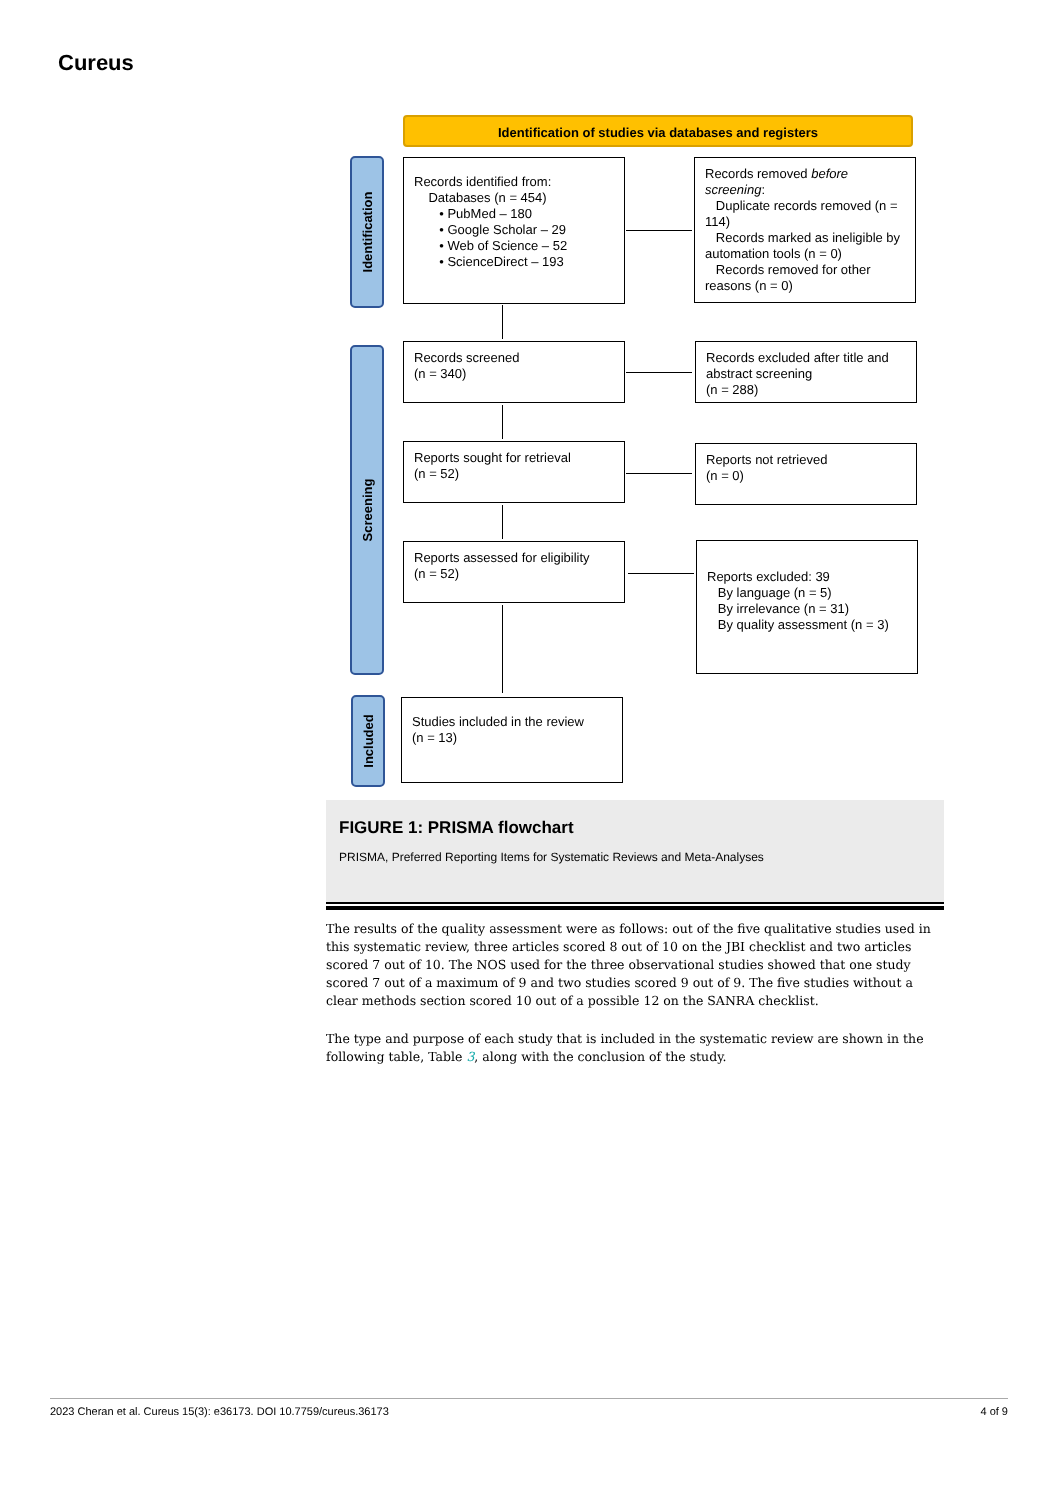Cureus
Identification of studies via databases and registers
Identification
Records identified from:
Databases (n = 454)
• PubMed – 180
• Google Scholar – 29
• Web of Science – 52
• ScienceDirect – 193
Records removed before screening:
Duplicate records removed (n = 114)
Records marked as ineligible by automation tools (n = 0)
Records removed for other reasons (n = 0)
Screening
Records screened
(n = 340)
Records excluded after title and abstract screening
(n = 288)
Reports sought for retrieval
(n = 52)
Reports not retrieved
(n = 0)
Reports assessed for eligibility
(n = 52)
Reports excluded: 39
By language (n = 5)
By irrelevance (n = 31)
By quality assessment (n = 3)
Included
Studies included in the review
(n = 13)
FIGURE 1: PRISMA flowchart
PRISMA, Preferred Reporting Items for Systematic Reviews and Meta-Analyses
The results of the quality assessment were as follows: out of the five qualitative studies used in this systematic review, three articles scored 8 out of 10 on the JBI checklist and two articles scored 7 out of 10. The NOS used for the three observational studies showed that one study scored 7 out of a maximum of 9 and two studies scored 9 out of 9. The five studies without a clear methods section scored 10 out of a possible 12 on the SANRA checklist.
The type and purpose of each study that is included in the systematic review are shown in the following table, Table 3, along with the conclusion of the study.
2023 Cheran et al. Cureus 15(3): e36173. DOI 10.7759/cureus.36173 4 of 9